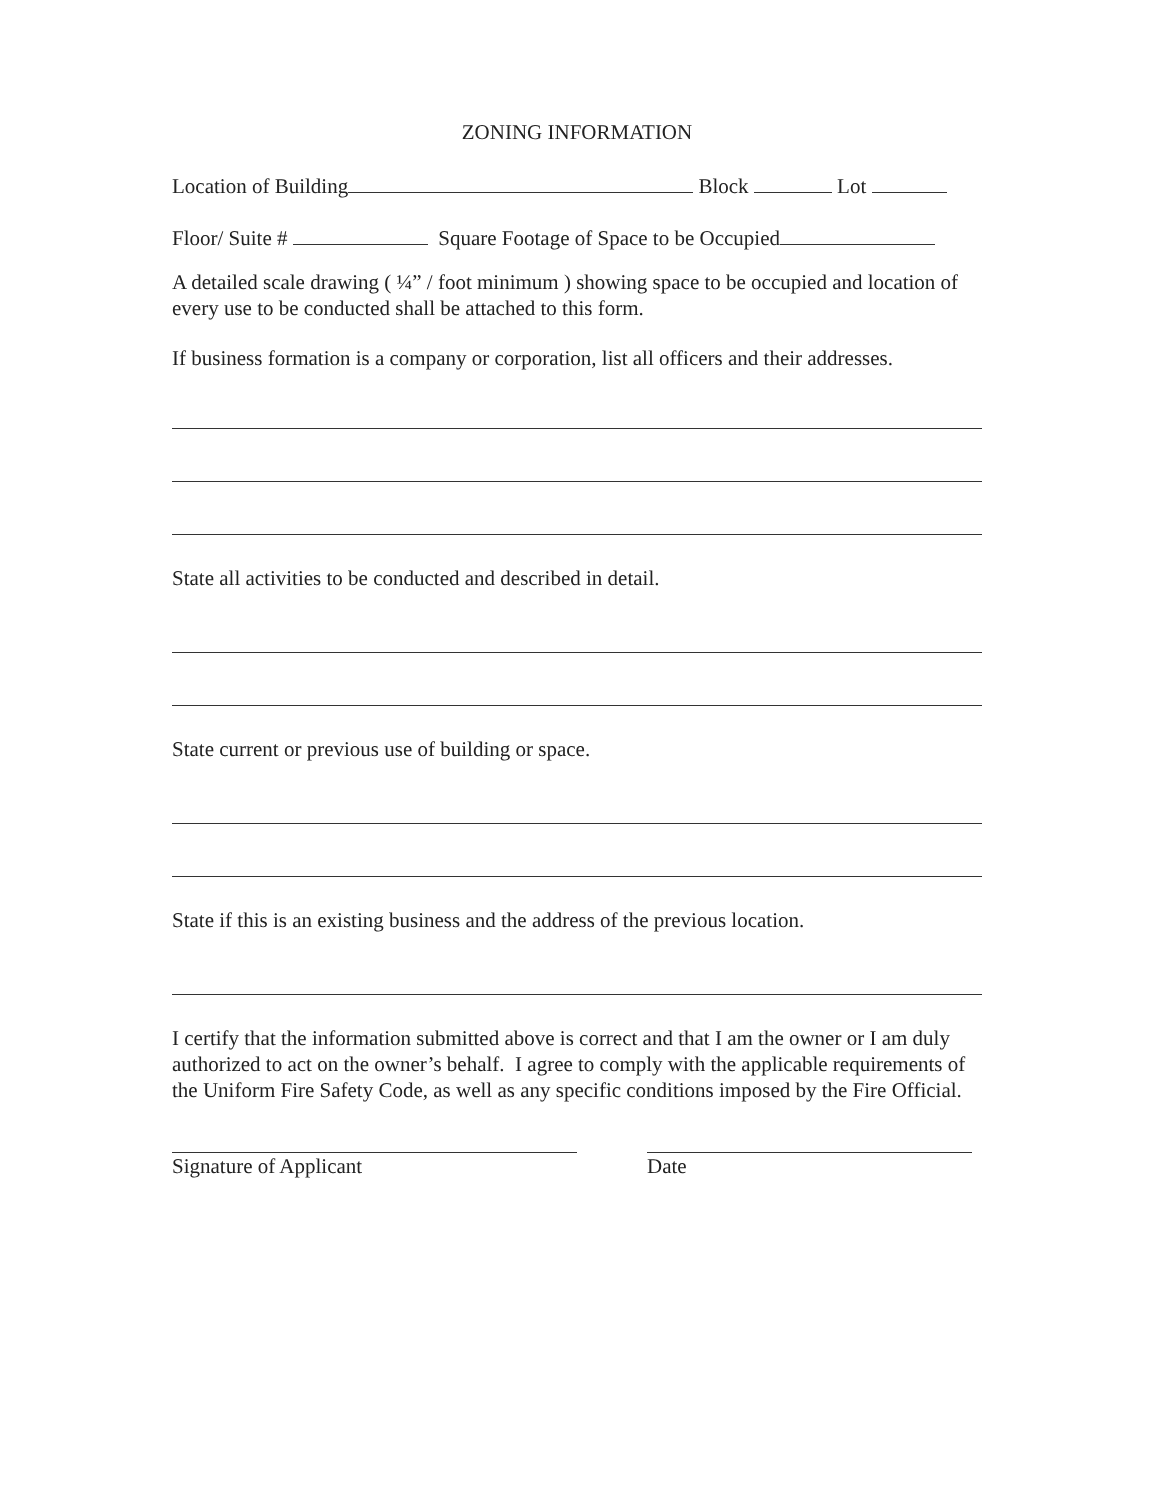ZONING INFORMATION
Location of Building Block Lot
Floor/ Suite # Square Footage of Space to be Occupied
A detailed scale drawing ( ¼” / foot minimum ) showing space to be occupied and location of every use to be conducted shall be attached to this form.
If business formation is a company or corporation, list all officers and their addresses.
State all activities to be conducted and described in detail.
State current or previous use of building or space.
State if this is an existing business and the address of the previous location.
I certify that the information submitted above is correct and that I am the owner or I am duly authorized to act on the owner’s behalf. I agree to comply with the applicable requirements of the Uniform Fire Safety Code, as well as any specific conditions imposed by the Fire Official.
Signature of Applicant Date